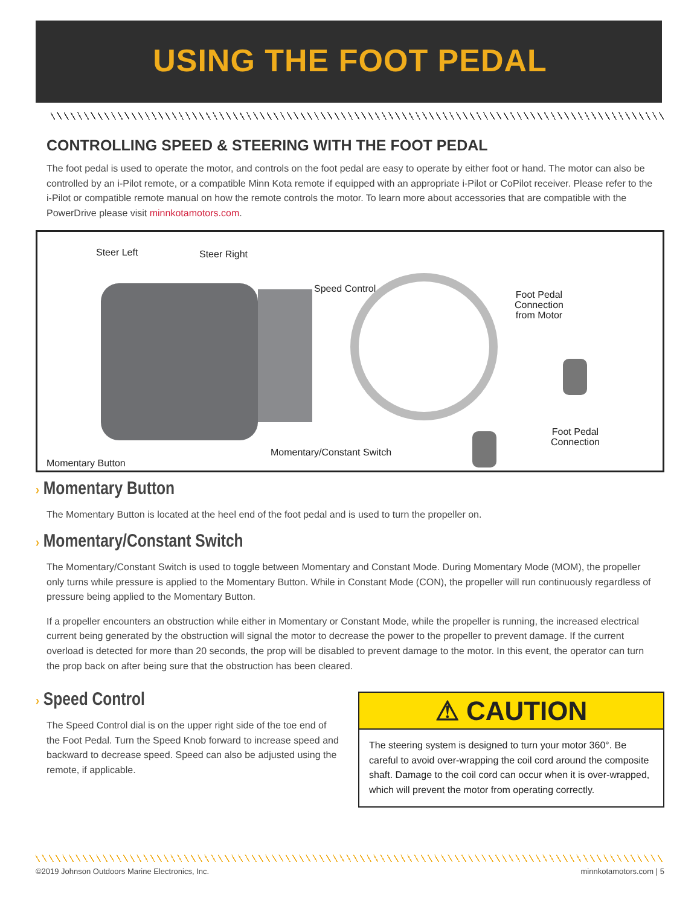USING THE FOOT PEDAL
CONTROLLING SPEED & STEERING WITH THE FOOT PEDAL
The foot pedal is used to operate the motor, and controls on the foot pedal are easy to operate by either foot or hand. The motor can also be controlled by an i-Pilot remote, or a compatible Minn Kota remote if equipped with an appropriate i-Pilot or CoPilot receiver. Please refer to the i-Pilot or compatible remote manual on how the remote controls the motor. To learn more about accessories that are compatible with the PowerDrive please visit minnkotamotors.com.
Steer Left Steer Right
Speed Control
Foot Pedal
Connection
from Motor
Foot Pedal
Connection
Momentary/Constant Switch
Momentary Button
› Momentary Button
The Momentary Button is located at the heel end of the foot pedal and is used to turn the propeller on.
› Momentary/Constant Switch
The Momentary/Constant Switch is used to toggle between Momentary and Constant Mode. During Momentary Mode (MOM), the propeller only turns while pressure is applied to the Momentary Button. While in Constant Mode (CON), the propeller will run continuously regardless of pressure being applied to the Momentary Button.
If a propeller encounters an obstruction while either in Momentary or Constant Mode, while the propeller is running, the increased electrical current being generated by the obstruction will signal the motor to decrease the power to the propeller to prevent damage. If the current overload is detected for more than 20 seconds, the prop will be disabled to prevent damage to the motor. In this event, the operator can turn the prop back on after being sure that the obstruction has been cleared.
› Speed Control
The Speed Control dial is on the upper right side of the toe end of the Foot Pedal. Turn the Speed Knob forward to increase speed and backward to decrease speed. Speed can also be adjusted using the remote, if applicable.
⚠ CAUTION
The steering system is designed to turn your motor 360°. Be careful to avoid over-wrapping the coil cord around the composite shaft. Damage to the coil cord can occur when it is over-wrapped, which will prevent the motor from operating correctly.
©2019 Johnson Outdoors Marine Electronics, Inc. minnkotamotors.com | 5